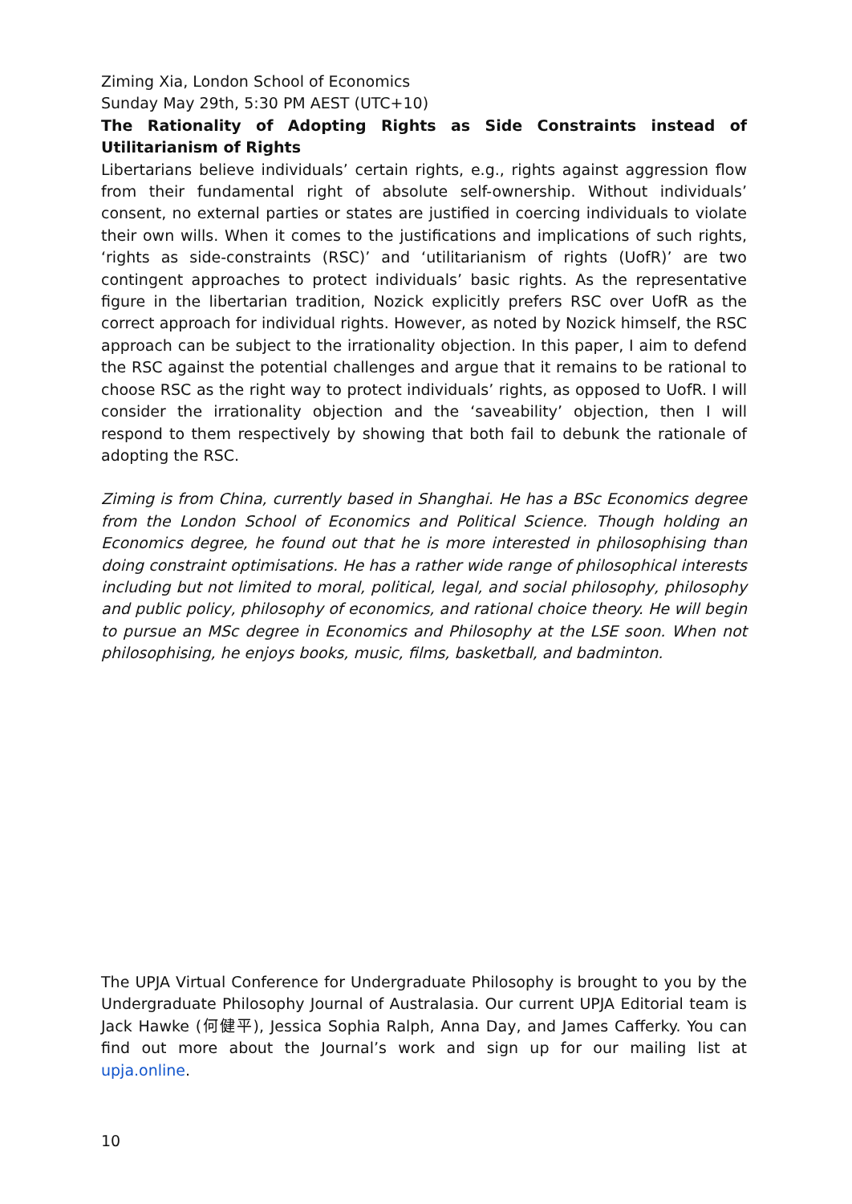Ziming Xia, London School of Economics
Sunday May 29th, 5:30 PM AEST (UTC+10)
The Rationality of Adopting Rights as Side Constraints instead of Utilitarianism of Rights
Libertarians believe individuals’ certain rights, e.g., rights against aggression flow from their fundamental right of absolute self-ownership. Without individuals’ consent, no external parties or states are justified in coercing individuals to violate their own wills. When it comes to the justifications and implications of such rights, ‘rights as side-constraints (RSC)’ and ‘utilitarianism of rights (UofR)’ are two contingent approaches to protect individuals’ basic rights. As the representative figure in the libertarian tradition, Nozick explicitly prefers RSC over UofR as the correct approach for individual rights. However, as noted by Nozick himself, the RSC approach can be subject to the irrationality objection. In this paper, I aim to defend the RSC against the potential challenges and argue that it remains to be rational to choose RSC as the right way to protect individuals’ rights, as opposed to UofR. I will consider the irrationality objection and the ‘saveability’ objection, then I will respond to them respectively by showing that both fail to debunk the rationale of adopting the RSC.
Ziming is from China, currently based in Shanghai. He has a BSc Economics degree from the London School of Economics and Political Science. Though holding an Economics degree, he found out that he is more interested in philosophising than doing constraint optimisations. He has a rather wide range of philosophical interests including but not limited to moral, political, legal, and social philosophy, philosophy and public policy, philosophy of economics, and rational choice theory. He will begin to pursue an MSc degree in Economics and Philosophy at the LSE soon. When not philosophising, he enjoys books, music, films, basketball, and badminton.
The UPJA Virtual Conference for Undergraduate Philosophy is brought to you by the Undergraduate Philosophy Journal of Australasia. Our current UPJA Editorial team is Jack Hawke (何健平), Jessica Sophia Ralph, Anna Day, and James Cafferky. You can find out more about the Journal’s work and sign up for our mailing list at upja.online.
10